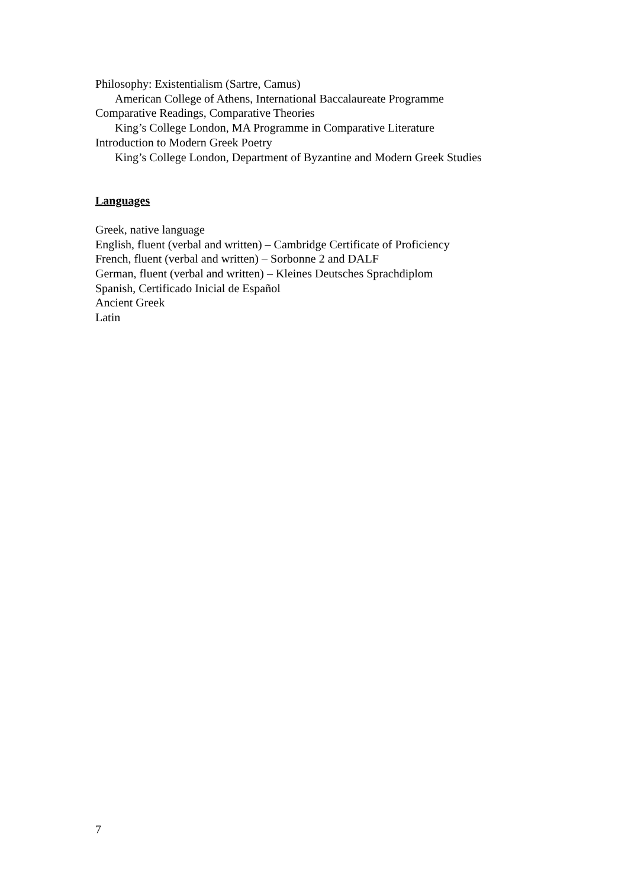Philosophy: Existentialism (Sartre, Camus)
American College of Athens, International Baccalaureate Programme
Comparative Readings, Comparative Theories
King’s College London, MA Programme in Comparative Literature
Introduction to Modern Greek Poetry
King’s College London, Department of Byzantine and Modern Greek Studies
Languages
Greek, native language
English, fluent (verbal and written) – Cambridge Certificate of Proficiency
French, fluent (verbal and written) – Sorbonne 2 and DALF
German, fluent (verbal and written) – Kleines Deutsches Sprachdiplom
Spanish, Certificado Inicial de Español
Ancient Greek
Latin
7